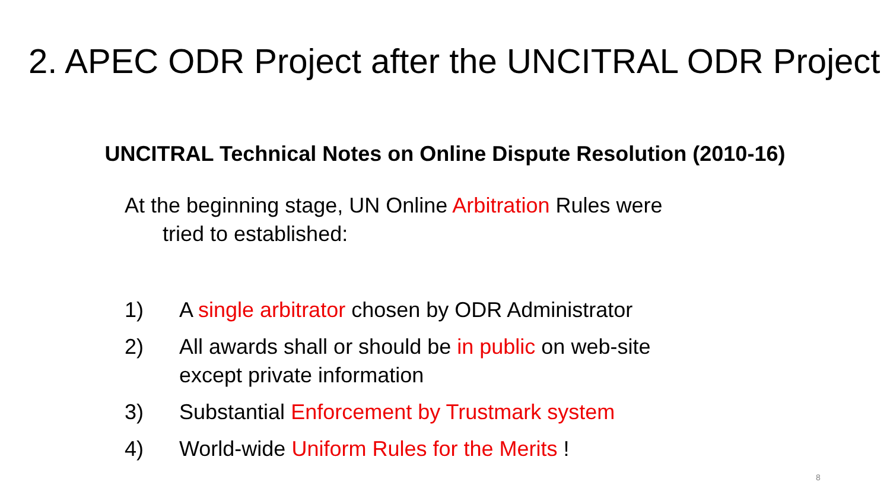2. APEC ODR Project after the UNCITRAL ODR Project
UNCITRAL Technical Notes on Online Dispute Resolution (2010-16)
At the beginning stage, UN Online Arbitration Rules were
tried to established:
1) A single arbitrator chosen by ODR Administrator
2) All awards shall or should be in public on web-site except private information
3) Substantial Enforcement by Trustmark system
4) World-wide Uniform Rules for the Merits !
8